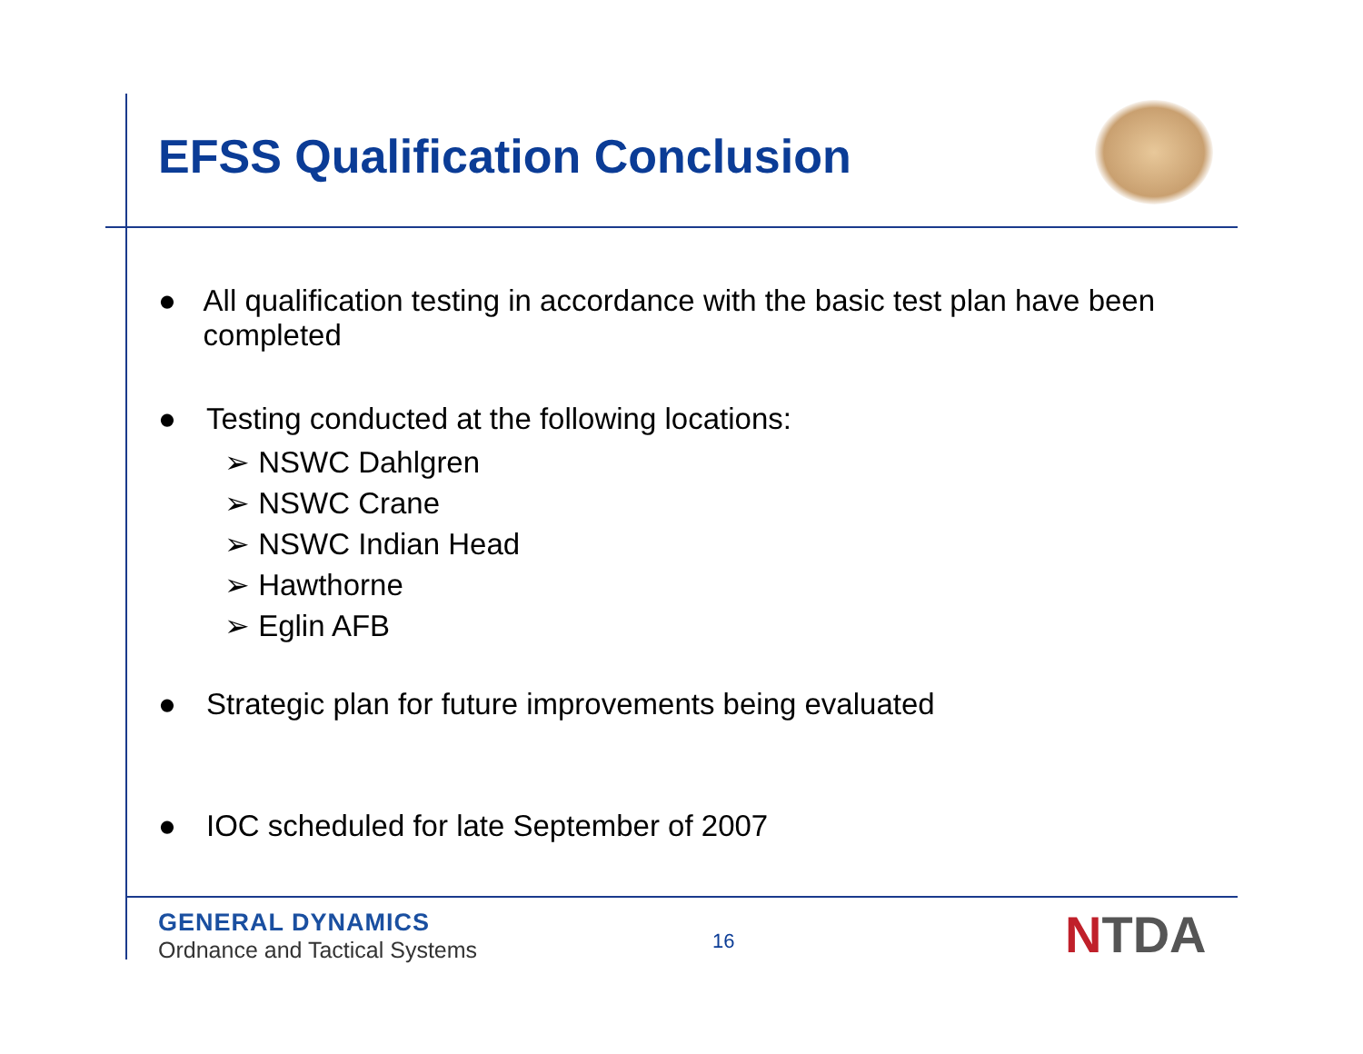EFSS Qualification Conclusion
● All qualification testing in accordance with the basic test plan have been completed
● Testing conducted at the following locations:
➢ NSWC Dahlgren
➢ NSWC Crane
➢ NSWC Indian Head
➢ Hawthorne
➢ Eglin AFB
● Strategic plan for future improvements being evaluated
● IOC scheduled for late September of 2007
GENERAL DYNAMICS
Ordnance and Tactical Systems
16 NTDA